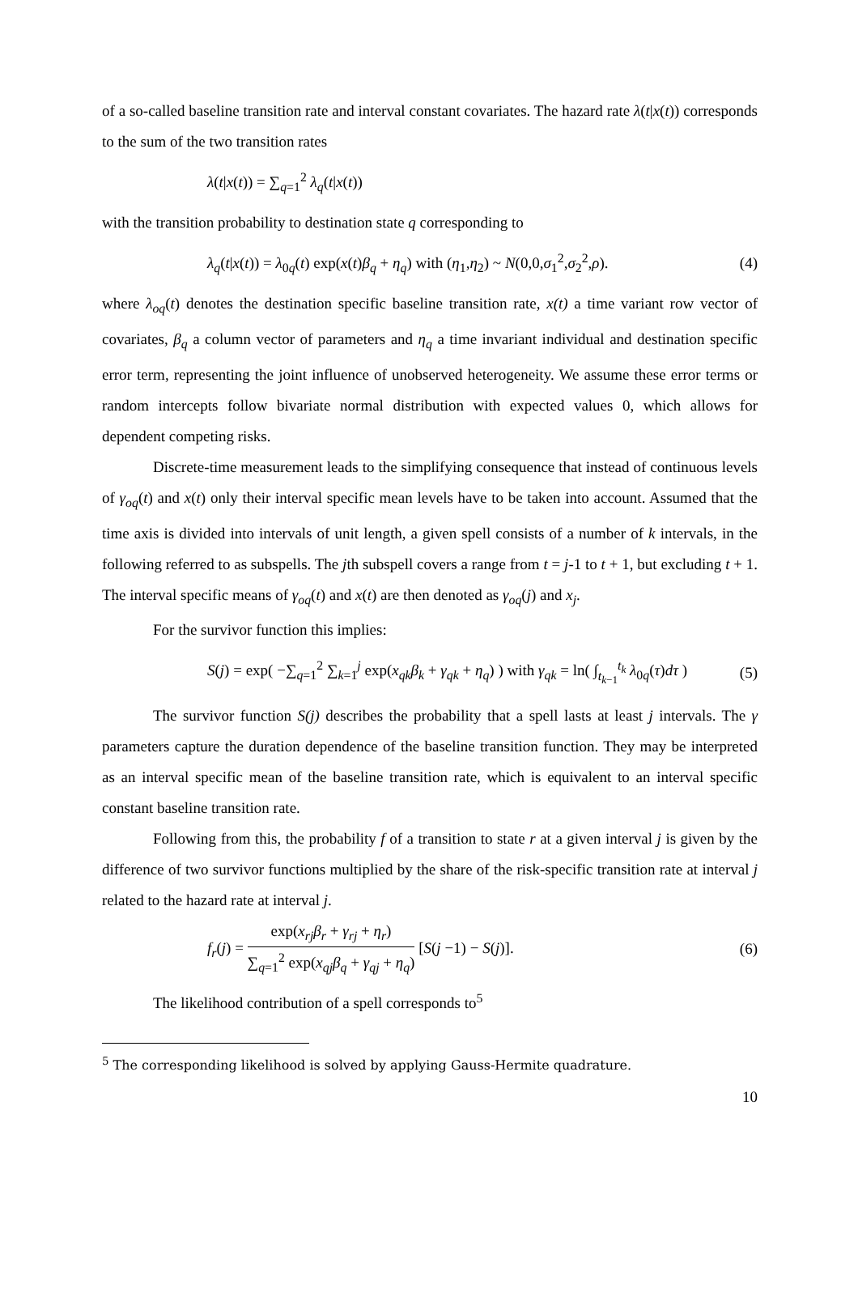of a so-called baseline transition rate and interval constant covariates. The hazard rate λ(t|x(t)) corresponds to the sum of the two transition rates
λ(t|x(t)) = ∑<sub>q=1</sub><sup>2</sup> λ<sub>q</sub>(t|x(t))
with the transition probability to destination state q corresponding to
λ<sub>q</sub>(t|x(t)) = λ<sub>0q</sub>(t) exp(x(t)β<sub>q</sub> + η<sub>q</sub>) with (η<sub>1</sub>,η<sub>2</sub>) ~ N(0,0,σ<sub>1</sub><sup>2</sup>,σ<sub>2</sub><sup>2</sup>,ρ).
(4)
where λ<sub>oq</sub>(t) denotes the destination specific baseline transition rate, x(t) a time variant row vector of covariates, β<sub>q</sub> a column vector of parameters and η<sub>q</sub> a time invariant individual and destination specific error term, representing the joint influence of unobserved heterogeneity. We assume these error terms or random intercepts follow bivariate normal distribution with expected values 0, which allows for dependent competing risks.
Discrete-time measurement leads to the simplifying consequence that instead of continuous levels of γ<sub>oq</sub>(t) and x(t) only their interval specific mean levels have to be taken into account. Assumed that the time axis is divided into intervals of unit length, a given spell consists of a number of k intervals, in the following referred to as subspells. The jth subspell covers a range from t = j-1 to t + 1, but excluding t + 1. The interval specific means of γ<sub>oq</sub>(t) and x(t) are then denoted as γ<sub>oq</sub>(j) and x<sub>j</sub>.
For the survivor function this implies:
S(j) = exp( −∑<sub>q=1</sub><sup>2</sup> ∑<sub>k=1</sub><sup>j</sup> exp(x<sub>qk</sub>β<sub>k</sub> + γ<sub>qk</sub> + η<sub>q</sub>) ) with γ<sub>qk</sub> = ln( ∫<sub>t<sub>k−1</sub></sub><sup>t<sub>k</sub></sup> λ<sub>0q</sub>(τ)dτ )
(5)
The survivor function S(j) describes the probability that a spell lasts at least j intervals. The γ parameters capture the duration dependence of the baseline transition function. They may be interpreted as an interval specific mean of the baseline transition rate, which is equivalent to an interval specific constant baseline transition rate.
Following from this, the probability f of a transition to state r at a given interval j is given by the difference of two survivor functions multiplied by the share of the risk-specific transition rate at interval j related to the hazard rate at interval j.
f<sub>r</sub>(j) = exp(x<sub>rj</sub>β<sub>r</sub> + γ<sub>rj</sub> + η<sub>r</sub>) ∑<sub>q=1</sub><sup>2</sup> exp(x<sub>qj</sub>β<sub>q</sub> + γ<sub>qj</sub> + η<sub>q</sub>) [S(j −1) − S(j)].
(6)
The likelihood contribution of a spell corresponds to<sup>5</sup>
<sup>5</sup> The corresponding likelihood is solved by applying Gauss-Hermite quadrature.
10